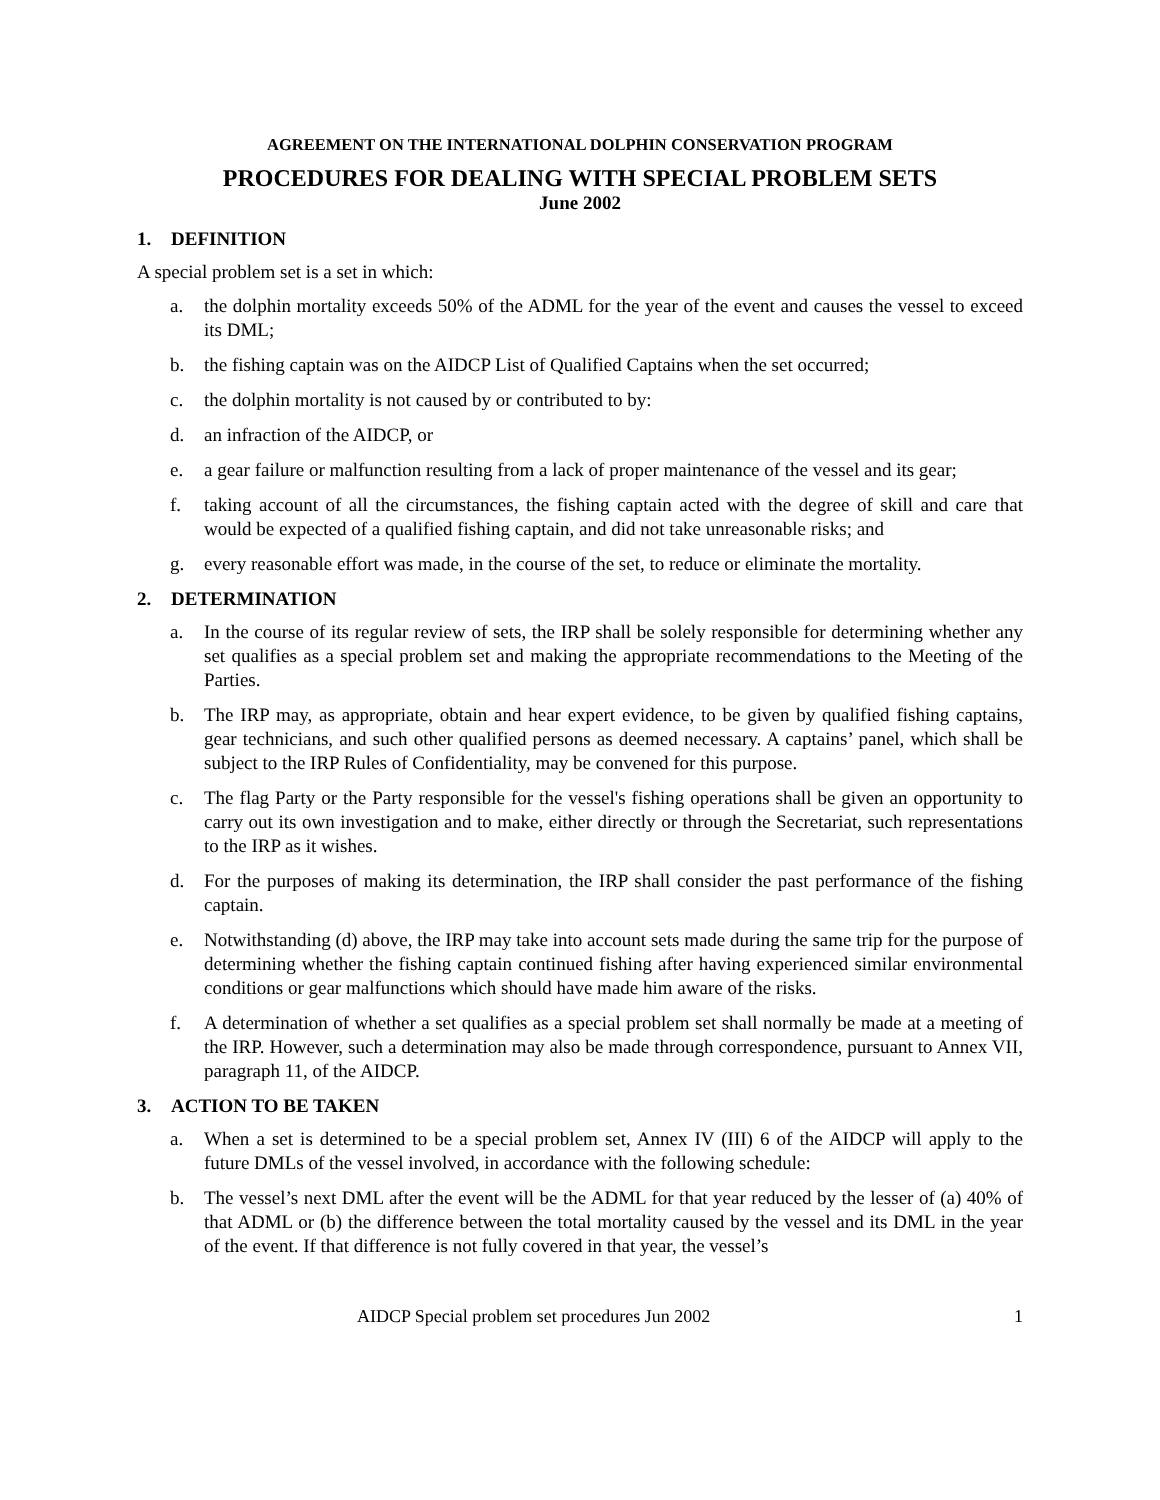AGREEMENT ON THE INTERNATIONAL DOLPHIN CONSERVATION PROGRAM
PROCEDURES FOR DEALING WITH SPECIAL PROBLEM SETS
June 2002
1. DEFINITION
A special problem set is a set in which:
a. the dolphin mortality exceeds 50% of the ADML for the year of the event and causes the vessel to exceed its DML;
b. the fishing captain was on the AIDCP List of Qualified Captains when the set occurred;
c. the dolphin mortality is not caused by or contributed to by:
d. an infraction of the AIDCP, or
e. a gear failure or malfunction resulting from a lack of proper maintenance of the vessel and its gear;
f. taking account of all the circumstances, the fishing captain acted with the degree of skill and care that would be expected of a qualified fishing captain, and did not take unreasonable risks; and
g. every reasonable effort was made, in the course of the set, to reduce or eliminate the mortality.
2. DETERMINATION
a. In the course of its regular review of sets, the IRP shall be solely responsible for determining whether any set qualifies as a special problem set and making the appropriate recommendations to the Meeting of the Parties.
b. The IRP may, as appropriate, obtain and hear expert evidence, to be given by qualified fishing captains, gear technicians, and such other qualified persons as deemed necessary. A captains’ panel, which shall be subject to the IRP Rules of Confidentiality, may be convened for this purpose.
c. The flag Party or the Party responsible for the vessel's fishing operations shall be given an opportunity to carry out its own investigation and to make, either directly or through the Secretariat, such representations to the IRP as it wishes.
d. For the purposes of making its determination, the IRP shall consider the past performance of the fishing captain.
e. Notwithstanding (d) above, the IRP may take into account sets made during the same trip for the purpose of determining whether the fishing captain continued fishing after having experienced similar environmental conditions or gear malfunctions which should have made him aware of the risks.
f. A determination of whether a set qualifies as a special problem set shall normally be made at a meeting of the IRP. However, such a determination may also be made through correspondence, pursuant to Annex VII, paragraph 11, of the AIDCP.
3. ACTION TO BE TAKEN
a. When a set is determined to be a special problem set, Annex IV (III) 6 of the AIDCP will apply to the future DMLs of the vessel involved, in accordance with the following schedule:
b. The vessel’s next DML after the event will be the ADML for that year reduced by the lesser of (a) 40% of that ADML or (b) the difference between the total mortality caused by the vessel and its DML in the year of the event. If that difference is not fully covered in that year, the vessel’s
AIDCP Special problem set procedures Jun 2002 1